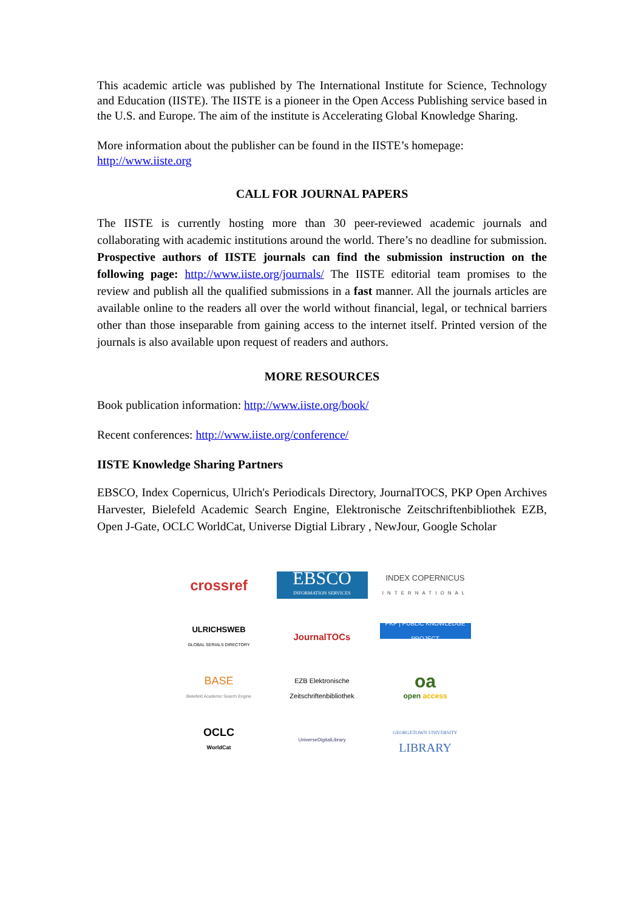This academic article was published by The International Institute for Science, Technology and Education (IISTE). The IISTE is a pioneer in the Open Access Publishing service based in the U.S. and Europe. The aim of the institute is Accelerating Global Knowledge Sharing.
More information about the publisher can be found in the IISTE’s homepage:
http://www.iiste.org
CALL FOR JOURNAL PAPERS
The IISTE is currently hosting more than 30 peer-reviewed academic journals and collaborating with academic institutions around the world. There’s no deadline for submission. Prospective authors of IISTE journals can find the submission instruction on the following page: http://www.iiste.org/journals/ The IISTE editorial team promises to the review and publish all the qualified submissions in a fast manner. All the journals articles are available online to the readers all over the world without financial, legal, or technical barriers other than those inseparable from gaining access to the internet itself. Printed version of the journals is also available upon request of readers and authors.
MORE RESOURCES
Book publication information: http://www.iiste.org/book/
Recent conferences: http://www.iiste.org/conference/
IISTE Knowledge Sharing Partners
EBSCO, Index Copernicus, Ulrich's Periodicals Directory, JournalTOCS, PKP Open Archives Harvester, Bielefeld Academic Search Engine, Elektronische Zeitschriftenbibliothek EZB, Open J-Gate, OCLC WorldCat, Universe Digtial Library , NewJour, Google Scholar
crossref
EBSCO
INFORMATION SERVICES
INDEX COPERNICUS
INTERNATIONAL
ULRICHSWEB
GLOBAL SERIALS DIRECTORY
JournalTOCs
PKP | PUBLIC KNOWLEDGE PROJECT
BASE
Bielefeld Academic Search Engine
EZB Elektronische Zeitschriftenbibliothek
oa
open access
OCLC
WorldCat
UniverseDigitalLibrary
GEORGETOWN UNIVERSITY
LIBRARY